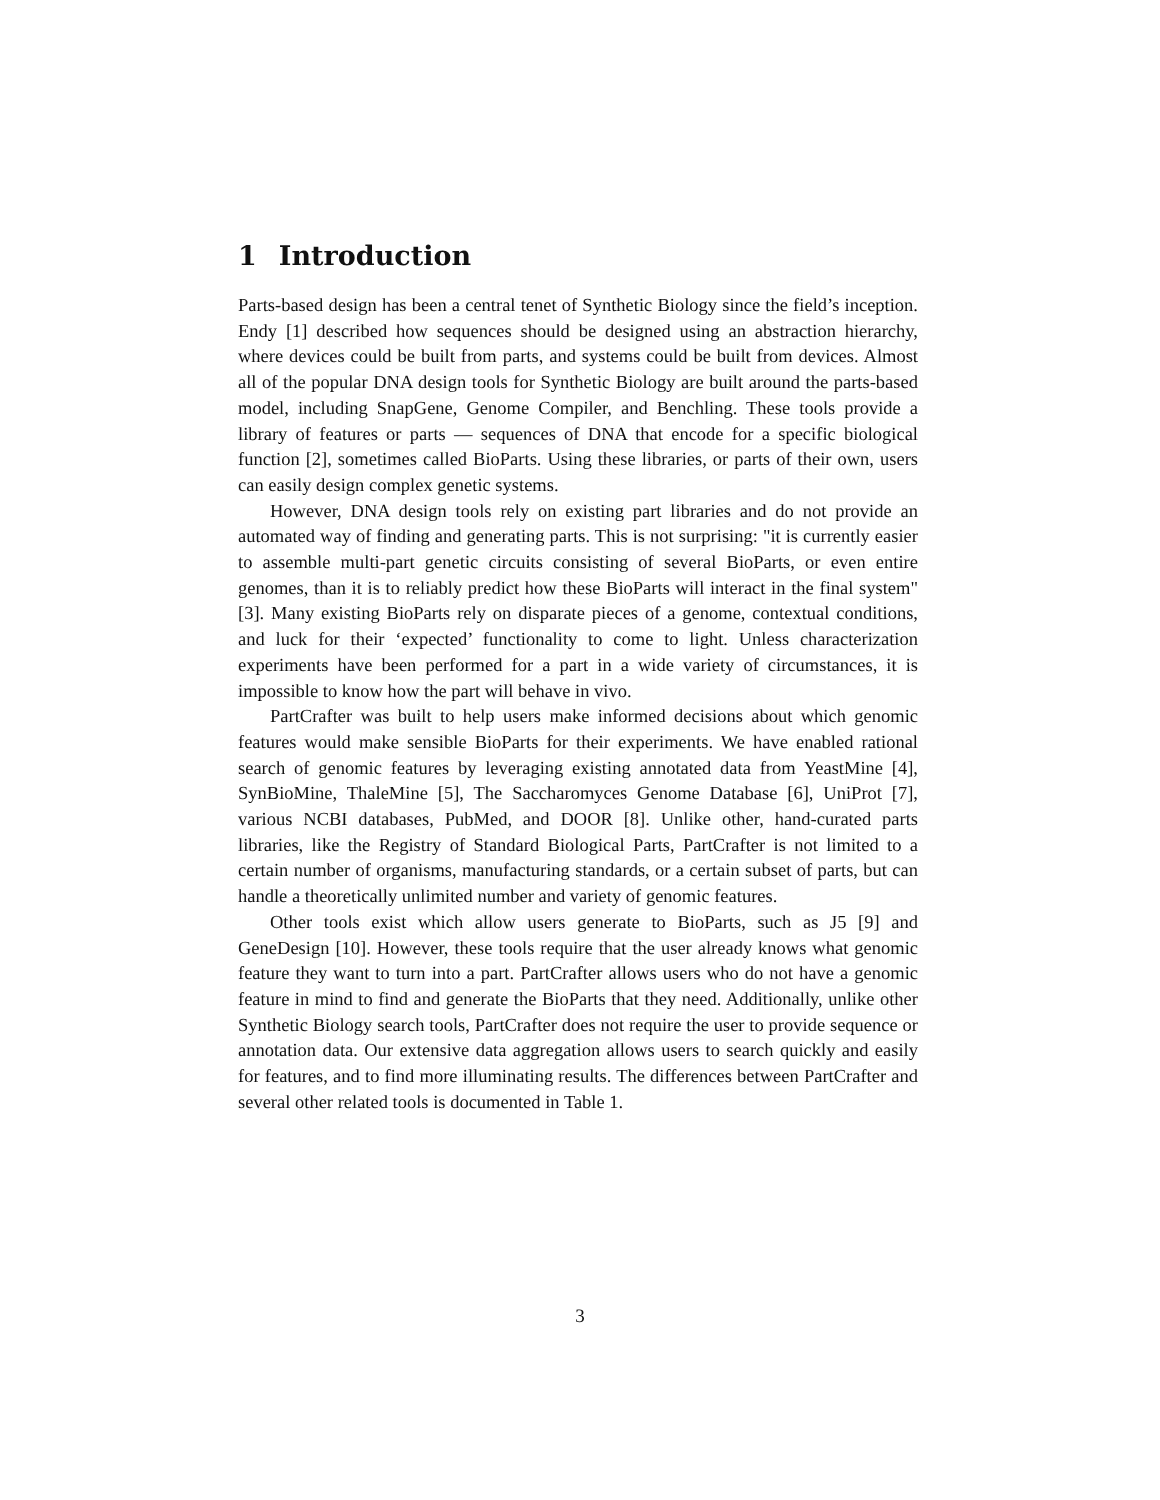1 Introduction
Parts-based design has been a central tenet of Synthetic Biology since the field’s inception. Endy [1] described how sequences should be designed using an abstraction hierarchy, where devices could be built from parts, and systems could be built from devices. Almost all of the popular DNA design tools for Synthetic Biology are built around the parts-based model, including SnapGene, Genome Compiler, and Benchling. These tools provide a library of features or parts — sequences of DNA that encode for a specific biological function [2], sometimes called BioParts. Using these libraries, or parts of their own, users can easily design complex genetic systems.
However, DNA design tools rely on existing part libraries and do not provide an automated way of finding and generating parts. This is not surprising: "it is currently easier to assemble multi-part genetic circuits consisting of several BioParts, or even entire genomes, than it is to reliably predict how these BioParts will interact in the final system" [3]. Many existing BioParts rely on disparate pieces of a genome, contextual conditions, and luck for their ‘expected’ functionality to come to light. Unless characterization experiments have been performed for a part in a wide variety of circumstances, it is impossible to know how the part will behave in vivo.
PartCrafter was built to help users make informed decisions about which genomic features would make sensible BioParts for their experiments. We have enabled rational search of genomic features by leveraging existing annotated data from YeastMine [4], SynBioMine, ThaleMine [5], The Saccharomyces Genome Database [6], UniProt [7], various NCBI databases, PubMed, and DOOR [8]. Unlike other, hand-curated parts libraries, like the Registry of Standard Biological Parts, PartCrafter is not limited to a certain number of organisms, manufacturing standards, or a certain subset of parts, but can handle a theoretically unlimited number and variety of genomic features.
Other tools exist which allow users generate to BioParts, such as J5 [9] and GeneDesign [10]. However, these tools require that the user already knows what genomic feature they want to turn into a part. PartCrafter allows users who do not have a genomic feature in mind to find and generate the BioParts that they need. Additionally, unlike other Synthetic Biology search tools, PartCrafter does not require the user to provide sequence or annotation data. Our extensive data aggregation allows users to search quickly and easily for features, and to find more illuminating results. The differences between PartCrafter and several other related tools is documented in Table 1.
3